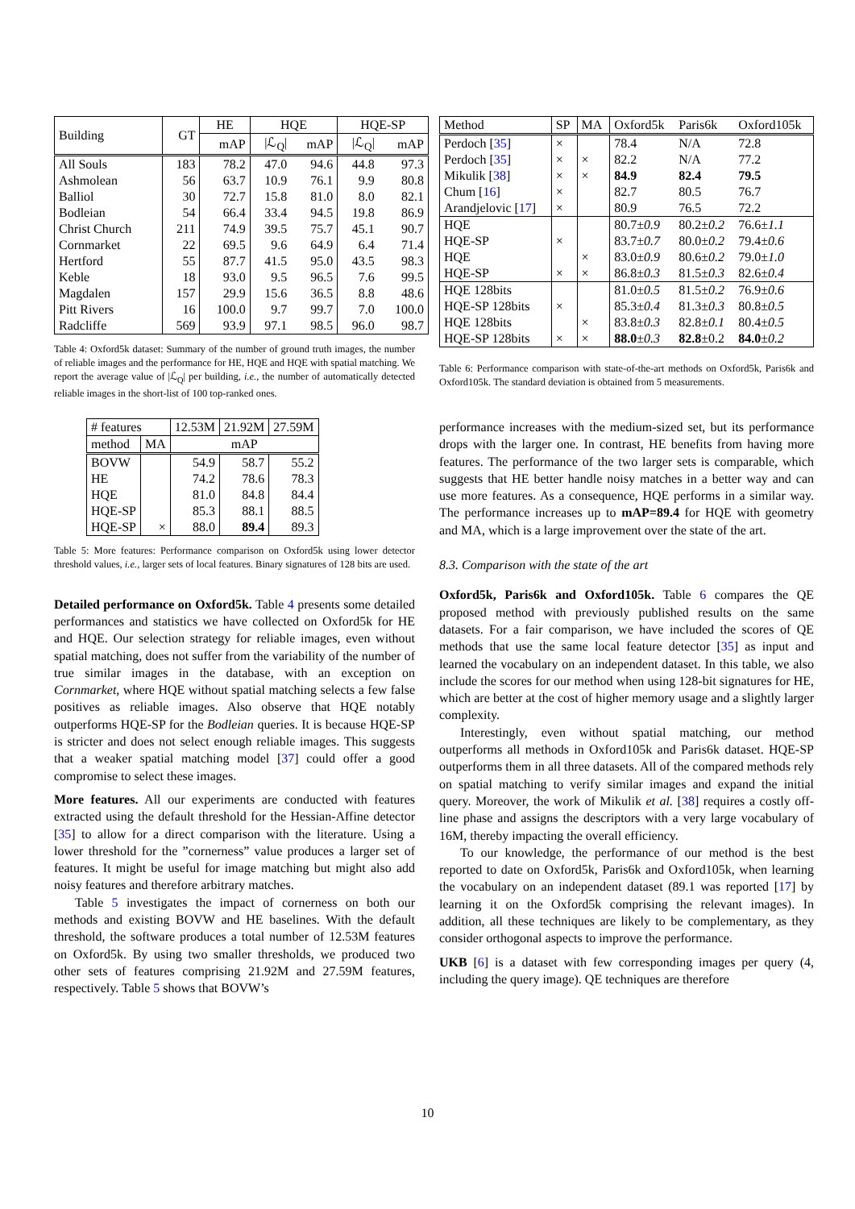| Building | GT | HE | HQE | | HQE-SP | |
| --- | --- | --- | --- | --- | --- | --- |
| | | mAP | /ℒ<sub>Q</sub>/ | mAP | /ℒ<sub>Q</sub>/ | mAP |
| All Souls | 183 | 78.2 | 47.0 | 94.6 | 44.8 | 97.3 |
| Ashmolean | 56 | 63.7 | 10.9 | 76.1 | 9.9 | 80.8 |
| Balliol | 30 | 72.7 | 15.8 | 81.0 | 8.0 | 82.1 |
| Bodleian | 54 | 66.4 | 33.4 | 94.5 | 19.8 | 86.9 |
| Christ Church | 211 | 74.9 | 39.5 | 75.7 | 45.1 | 90.7 |
| Cornmarket | 22 | 69.5 | 9.6 | 64.9 | 6.4 | 71.4 |
| Hertford | 55 | 87.7 | 41.5 | 95.0 | 43.5 | 98.3 |
| Keble | 18 | 93.0 | 9.5 | 96.5 | 7.6 | 99.5 |
| Magdalen | 157 | 29.9 | 15.6 | 36.5 | 8.8 | 48.6 |
| Pitt Rivers | 16 | 100.0 | 9.7 | 99.7 | 7.0 | 100.0 |
| Radcliffe | 569 | 93.9 | 97.1 | 98.5 | 96.0 | 98.7 |
Table 4: Oxford5k dataset: Summary of the number of ground truth images, the number of reliable images and the performance for HE, HQE and HQE with spatial matching. We report the average value of |ℒ<sub>Q</sub>| per building, i.e., the number of automatically detected reliable images in the short-list of 100 top-ranked ones.
| # features | | 12.53M | 21.92M | 27.59M |
| --- | --- | --- | --- | --- |
| method | MA | mAP | | |
| BOVW | | 54.9 | 58.7 | 55.2 |
| HE | | 74.2 | 78.6 | 78.3 |
| HQE | | 81.0 | 84.8 | 84.4 |
| HQE-SP | | 85.3 | 88.1 | 88.5 |
| HQE-SP | × | 88.0 | 89.4 | 89.3 |
Table 5: More features: Performance comparison on Oxford5k using lower detector threshold values, i.e., larger sets of local features. Binary signatures of 128 bits are used.
Detailed performance on Oxford5k. Table 4 presents some detailed performances and statistics we have collected on Oxford5k for HE and HQE. Our selection strategy for reliable images, even without spatial matching, does not suffer from the variability of the number of true similar images in the database, with an exception on Cornmarket, where HQE without spatial matching selects a few false positives as reliable images. Also observe that HQE notably outperforms HQE-SP for the Bodleian queries. It is because HQE-SP is stricter and does not select enough reliable images. This suggests that a weaker spatial matching model [37] could offer a good compromise to select these images.
More features. All our experiments are conducted with features extracted using the default threshold for the Hessian-Affine detector [35] to allow for a direct comparison with the literature. Using a lower threshold for the ”cornerness” value produces a larger set of features. It might be useful for image matching but might also add noisy features and therefore arbitrary matches.
Table 5 investigates the impact of cornerness on both our methods and existing BOVW and HE baselines. With the default threshold, the software produces a total number of 12.53M features on Oxford5k. By using two smaller thresholds, we produced two other sets of features comprising 21.92M and 27.59M features, respectively. Table 5 shows that BOVW’s
| Method | SP | MA | Oxford5k | Paris6k | Oxford105k |
| --- | --- | --- | --- | --- | --- |
| Perdoch [ 35 ] | × | | 78.4 | N/A | 72.8 |
| Perdoch [ 35 ] | × | × | 82.2 | N/A | 77.2 |
| Mikulik [ 38 ] | × | × | 84.9 | 82.4 | 79.5 |
| Chum [ 16 ] | × | | 82.7 | 80.5 | 76.7 |
| Arandjelovic [ 17 ] | × | | 80.9 | 76.5 | 72.2 |
| HQE | | | 80.7± 0.9 | 80.2± 0.2 | 76.6± 1.1 |
| HQE-SP | × | | 83.7± 0.7 | 80.0± 0.2 | 79.4± 0.6 |
| HQE | | × | 83.0± 0.9 | 80.6± 0.2 | 79.0± 1.0 |
| HQE-SP | × | × | 86.8± 0.3 | 81.5± 0.3 | 82.6± 0.4 |
| HQE 128bits | | | 81.0± 0.5 | 81.5± 0.2 | 76.9± 0.6 |
| HQE-SP 128bits | × | | 85.3± 0.4 | 81.3± 0.3 | 80.8± 0.5 |
| HQE 128bits | | × | 83.8± 0.3 | 82.8± 0.1 | 80.4± 0.5 |
| HQE-SP 128bits | × | × | 88.0 ± 0.3 | 82.8 ±0.2 | 84.0 ± 0.2 |
Table 6: Performance comparison with state-of-the-art methods on Oxford5k, Paris6k and Oxford105k. The standard deviation is obtained from 5 measurements.
performance increases with the medium-sized set, but its performance drops with the larger one. In contrast, HE benefits from having more features. The performance of the two larger sets is comparable, which suggests that HE better handle noisy matches in a better way and can use more features. As a consequence, HQE performs in a similar way. The performance increases up to mAP=89.4 for HQE with geometry and MA, which is a large improvement over the state of the art.
8.3. Comparison with the state of the art
Oxford5k, Paris6k and Oxford105k. Table 6 compares the QE proposed method with previously published results on the same datasets. For a fair comparison, we have included the scores of QE methods that use the same local feature detector [35] as input and learned the vocabulary on an independent dataset. In this table, we also include the scores for our method when using 128-bit signatures for HE, which are better at the cost of higher memory usage and a slightly larger complexity.
Interestingly, even without spatial matching, our method outperforms all methods in Oxford105k and Paris6k dataset. HQE-SP outperforms them in all three datasets. All of the compared methods rely on spatial matching to verify similar images and expand the initial query. Moreover, the work of Mikulik et al. [38] requires a costly off-line phase and assigns the descriptors with a very large vocabulary of 16M, thereby impacting the overall efficiency.
To our knowledge, the performance of our method is the best reported to date on Oxford5k, Paris6k and Oxford105k, when learning the vocabulary on an independent dataset (89.1 was reported [17] by learning it on the Oxford5k comprising the relevant images). In addition, all these techniques are likely to be complementary, as they consider orthogonal aspects to improve the performance.
UKB [6] is a dataset with few corresponding images per query (4, including the query image). QE techniques are therefore
10